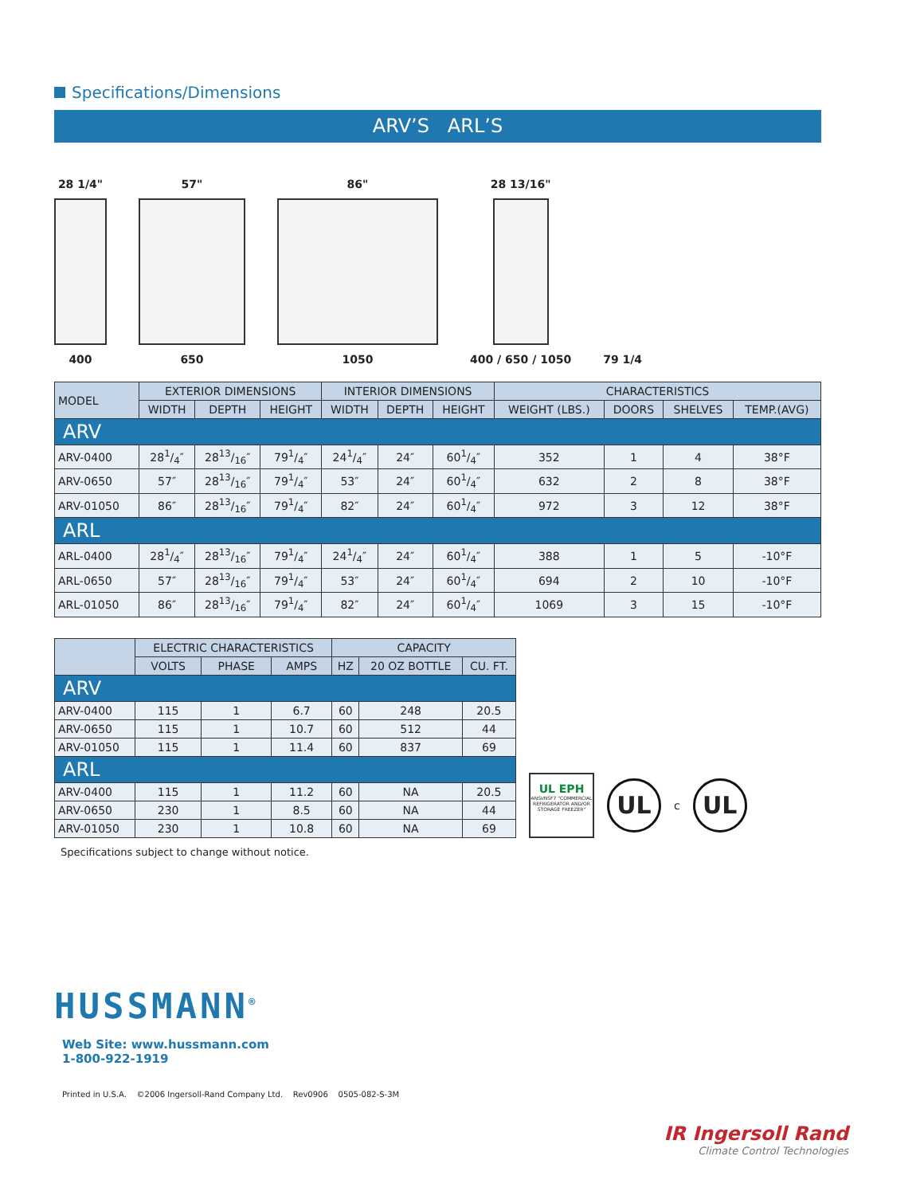Specifications/Dimensions
ARV’S ARL’S
28 1/4"
400
57"
650
86"
1050
28 13/16"
400 / 650 / 1050
79 1/4
| MODEL | EXTERIOR DIMENSIONS | | | INTERIOR DIMENSIONS | | | CHARACTERISTICS | | | |
| --- | --- | --- | --- | --- | --- | --- | --- | --- | --- | --- |
| | WIDTH | DEPTH | HEIGHT | WIDTH | DEPTH | HEIGHT | WEIGHT (LBS.) | DOORS | SHELVES | TEMP.(AVG) |
| ARV | | | | | | | | | | |
| ARV-0400 | 281/4″ | 2813/16″ | 791/4″ | 241/4″ | 24″ | 601/4″ | 352 | 1 | 4 | 38°F |
| ARV-0650 | 57″ | 2813/16″ | 791/4″ | 53″ | 24″ | 601/4″ | 632 | 2 | 8 | 38°F |
| ARV-01050 | 86″ | 2813/16″ | 791/4″ | 82″ | 24″ | 601/4″ | 972 | 3 | 12 | 38°F |
| ARL | | | | | | | | | | |
| ARL-0400 | 281/4″ | 2813/16″ | 791/4″ | 241/4″ | 24″ | 601/4″ | 388 | 1 | 5 | -10°F |
| ARL-0650 | 57″ | 2813/16″ | 791/4″ | 53″ | 24″ | 601/4″ | 694 | 2 | 10 | -10°F |
| ARL-01050 | 86″ | 2813/16″ | 791/4″ | 82″ | 24″ | 601/4″ | 1069 | 3 | 15 | -10°F |
| | ELECTRIC CHARACTERISTICS | | | CAPACITY | | |
| --- | --- | --- | --- | --- | --- | --- |
| | VOLTS | PHASE | AMPS | HZ | 20 OZ BOTTLE | CU. FT. |
| ARV | | | | | | |
| ARV-0400 | 115 | 1 | 6.7 | 60 | 248 | 20.5 |
| ARV-0650 | 115 | 1 | 10.7 | 60 | 512 | 44 |
| ARV-01050 | 115 | 1 | 11.4 | 60 | 837 | 69 |
| ARL | | | | | | |
| ARV-0400 | 115 | 1 | 11.2 | 60 | NA | 20.5 |
| ARV-0650 | 230 | 1 | 8.5 | 60 | NA | 44 |
| ARV-01050 | 230 | 1 | 10.8 | 60 | NA | 69 |
UL EPH
ANSI/NSF7 "COMMERCIAL REFRIGERATOR AND/OR STORAGE FREEZER"
UL
c
UL
Specifications subject to change without notice.
HUSSMANN<sup>®</sup>
Web Site: www.hussmann.com
1-800-922-1919
Printed in U.S.A. ©2006 Ingersoll-Rand Company Ltd. Rev0906 0505-082-S-3M
IR Ingersoll Rand
Climate Control Technologies